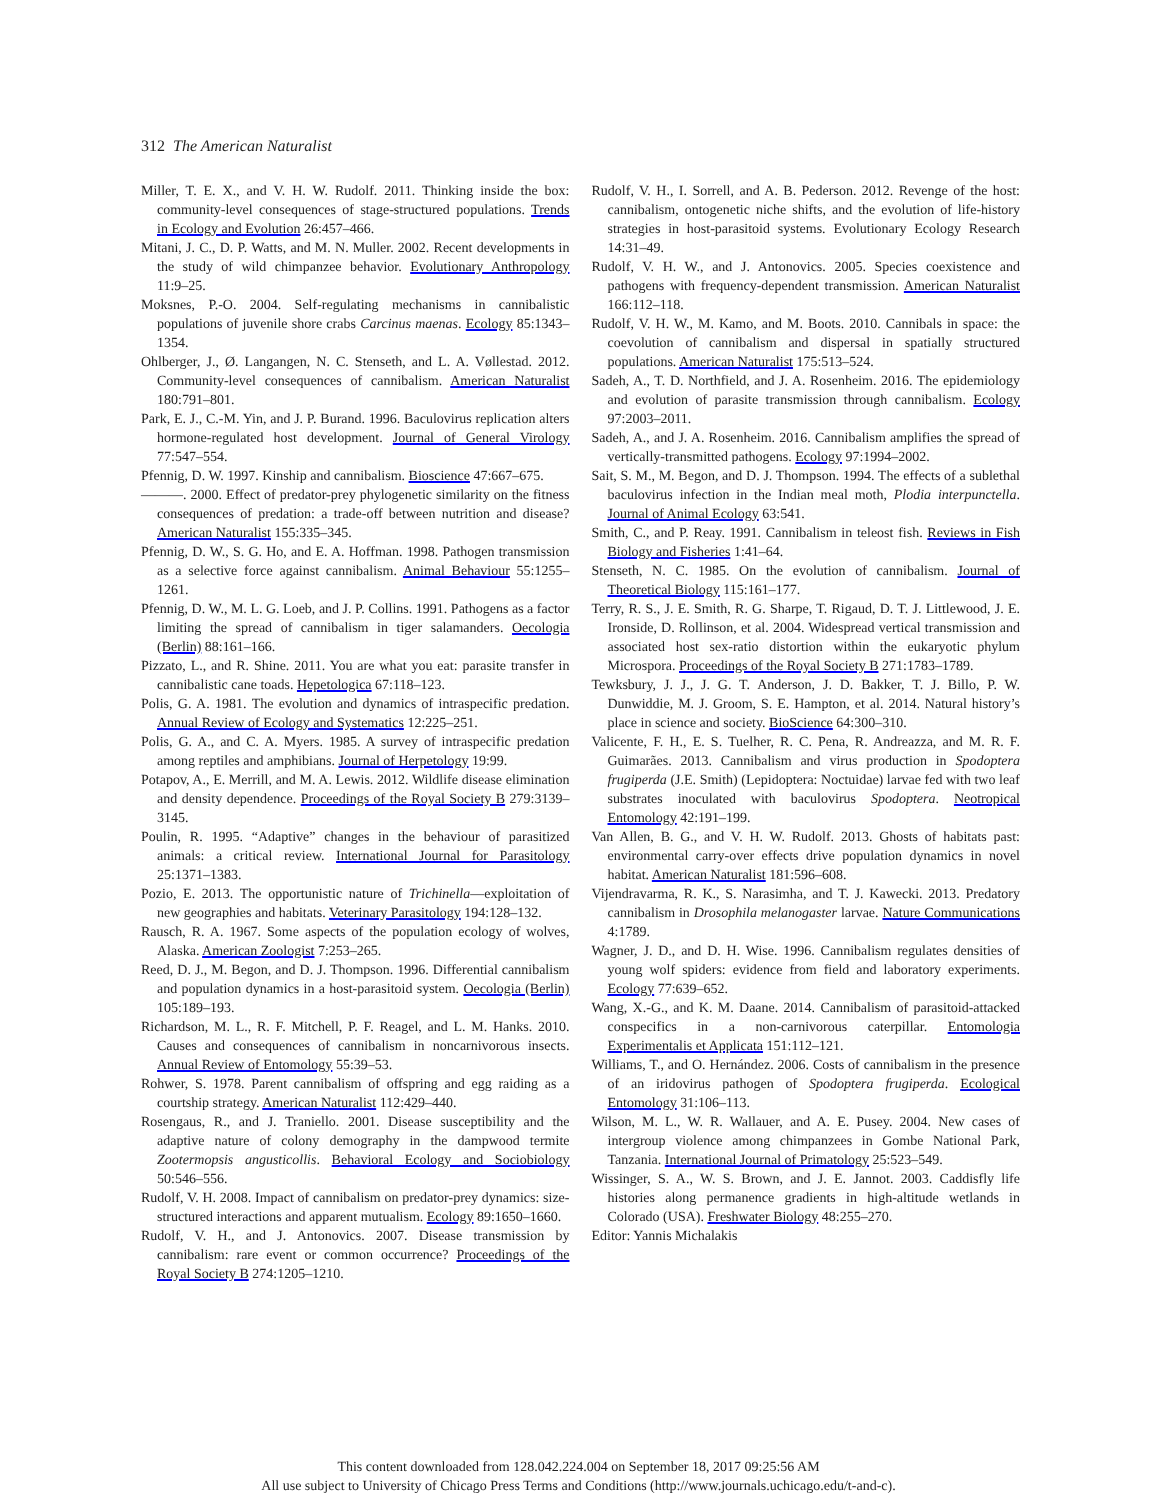312 The American Naturalist
Miller, T. E. X., and V. H. W. Rudolf. 2011. Thinking inside the box: community-level consequences of stage-structured populations. Trends in Ecology and Evolution 26:457–466.
Mitani, J. C., D. P. Watts, and M. N. Muller. 2002. Recent developments in the study of wild chimpanzee behavior. Evolutionary Anthropology 11:9–25.
Moksnes, P.-O. 2004. Self-regulating mechanisms in cannibalistic populations of juvenile shore crabs Carcinus maenas. Ecology 85:1343–1354.
Ohlberger, J., Ø. Langangen, N. C. Stenseth, and L. A. Vøllestad. 2012. Community-level consequences of cannibalism. American Naturalist 180:791–801.
Park, E. J., C.-M. Yin, and J. P. Burand. 1996. Baculovirus replication alters hormone-regulated host development. Journal of General Virology 77:547–554.
Pfennig, D. W. 1997. Kinship and cannibalism. Bioscience 47:667–675.
———. 2000. Effect of predator-prey phylogenetic similarity on the fitness consequences of predation: a trade-off between nutrition and disease? American Naturalist 155:335–345.
Pfennig, D. W., S. G. Ho, and E. A. Hoffman. 1998. Pathogen transmission as a selective force against cannibalism. Animal Behaviour 55:1255–1261.
Pfennig, D. W., M. L. G. Loeb, and J. P. Collins. 1991. Pathogens as a factor limiting the spread of cannibalism in tiger salamanders. Oecologia (Berlin) 88:161–166.
Pizzato, L., and R. Shine. 2011. You are what you eat: parasite transfer in cannibalistic cane toads. Hepetologica 67:118–123.
Polis, G. A. 1981. The evolution and dynamics of intraspecific predation. Annual Review of Ecology and Systematics 12:225–251.
Polis, G. A., and C. A. Myers. 1985. A survey of intraspecific predation among reptiles and amphibians. Journal of Herpetology 19:99.
Potapov, A., E. Merrill, and M. A. Lewis. 2012. Wildlife disease elimination and density dependence. Proceedings of the Royal Society B 279:3139–3145.
Poulin, R. 1995. “Adaptive” changes in the behaviour of parasitized animals: a critical review. International Journal for Parasitology 25:1371–1383.
Pozio, E. 2013. The opportunistic nature of Trichinella—exploitation of new geographies and habitats. Veterinary Parasitology 194:128–132.
Rausch, R. A. 1967. Some aspects of the population ecology of wolves, Alaska. American Zoologist 7:253–265.
Reed, D. J., M. Begon, and D. J. Thompson. 1996. Differential cannibalism and population dynamics in a host-parasitoid system. Oecologia (Berlin) 105:189–193.
Richardson, M. L., R. F. Mitchell, P. F. Reagel, and L. M. Hanks. 2010. Causes and consequences of cannibalism in noncarnivorous insects. Annual Review of Entomology 55:39–53.
Rohwer, S. 1978. Parent cannibalism of offspring and egg raiding as a courtship strategy. American Naturalist 112:429–440.
Rosengaus, R., and J. Traniello. 2001. Disease susceptibility and the adaptive nature of colony demography in the dampwood termite Zootermopsis angusticollis. Behavioral Ecology and Sociobiology 50:546–556.
Rudolf, V. H. 2008. Impact of cannibalism on predator-prey dynamics: size-structured interactions and apparent mutualism. Ecology 89:1650–1660.
Rudolf, V. H., and J. Antonovics. 2007. Disease transmission by cannibalism: rare event or common occurrence? Proceedings of the Royal Society B 274:1205–1210.
Rudolf, V. H., I. Sorrell, and A. B. Pederson. 2012. Revenge of the host: cannibalism, ontogenetic niche shifts, and the evolution of life-history strategies in host-parasitoid systems. Evolutionary Ecology Research 14:31–49.
Rudolf, V. H. W., and J. Antonovics. 2005. Species coexistence and pathogens with frequency-dependent transmission. American Naturalist 166:112–118.
Rudolf, V. H. W., M. Kamo, and M. Boots. 2010. Cannibals in space: the coevolution of cannibalism and dispersal in spatially structured populations. American Naturalist 175:513–524.
Sadeh, A., T. D. Northfield, and J. A. Rosenheim. 2016. The epidemiology and evolution of parasite transmission through cannibalism. Ecology 97:2003–2011.
Sadeh, A., and J. A. Rosenheim. 2016. Cannibalism amplifies the spread of vertically-transmitted pathogens. Ecology 97:1994–2002.
Sait, S. M., M. Begon, and D. J. Thompson. 1994. The effects of a sublethal baculovirus infection in the Indian meal moth, Plodia interpunctella. Journal of Animal Ecology 63:541.
Smith, C., and P. Reay. 1991. Cannibalism in teleost fish. Reviews in Fish Biology and Fisheries 1:41–64.
Stenseth, N. C. 1985. On the evolution of cannibalism. Journal of Theoretical Biology 115:161–177.
Terry, R. S., J. E. Smith, R. G. Sharpe, T. Rigaud, D. T. J. Littlewood, J. E. Ironside, D. Rollinson, et al. 2004. Widespread vertical transmission and associated host sex-ratio distortion within the eukaryotic phylum Microspora. Proceedings of the Royal Society B 271:1783–1789.
Tewksbury, J. J., J. G. T. Anderson, J. D. Bakker, T. J. Billo, P. W. Dunwiddie, M. J. Groom, S. E. Hampton, et al. 2014. Natural history’s place in science and society. BioScience 64:300–310.
Valicente, F. H., E. S. Tuelher, R. C. Pena, R. Andreazza, and M. R. F. Guimarães. 2013. Cannibalism and virus production in Spodoptera frugiperda (J.E. Smith) (Lepidoptera: Noctuidae) larvae fed with two leaf substrates inoculated with baculovirus Spodoptera. Neotropical Entomology 42:191–199.
Van Allen, B. G., and V. H. W. Rudolf. 2013. Ghosts of habitats past: environmental carry-over effects drive population dynamics in novel habitat. American Naturalist 181:596–608.
Vijendravarma, R. K., S. Narasimha, and T. J. Kawecki. 2013. Predatory cannibalism in Drosophila melanogaster larvae. Nature Communications 4:1789.
Wagner, J. D., and D. H. Wise. 1996. Cannibalism regulates densities of young wolf spiders: evidence from field and laboratory experiments. Ecology 77:639–652.
Wang, X.-G., and K. M. Daane. 2014. Cannibalism of parasitoid-attacked conspecifics in a non-carnivorous caterpillar. Entomologia Experimentalis et Applicata 151:112–121.
Williams, T., and O. Hernández. 2006. Costs of cannibalism in the presence of an iridovirus pathogen of Spodoptera frugiperda. Ecological Entomology 31:106–113.
Wilson, M. L., W. R. Wallauer, and A. E. Pusey. 2004. New cases of intergroup violence among chimpanzees in Gombe National Park, Tanzania. International Journal of Primatology 25:523–549.
Wissinger, S. A., W. S. Brown, and J. E. Jannot. 2003. Caddisfly life histories along permanence gradients in high-altitude wetlands in Colorado (USA). Freshwater Biology 48:255–270.
Editor: Yannis Michalakis
This content downloaded from 128.042.224.004 on September 18, 2017 09:25:56 AM
All use subject to University of Chicago Press Terms and Conditions (http://www.journals.uchicago.edu/t-and-c).